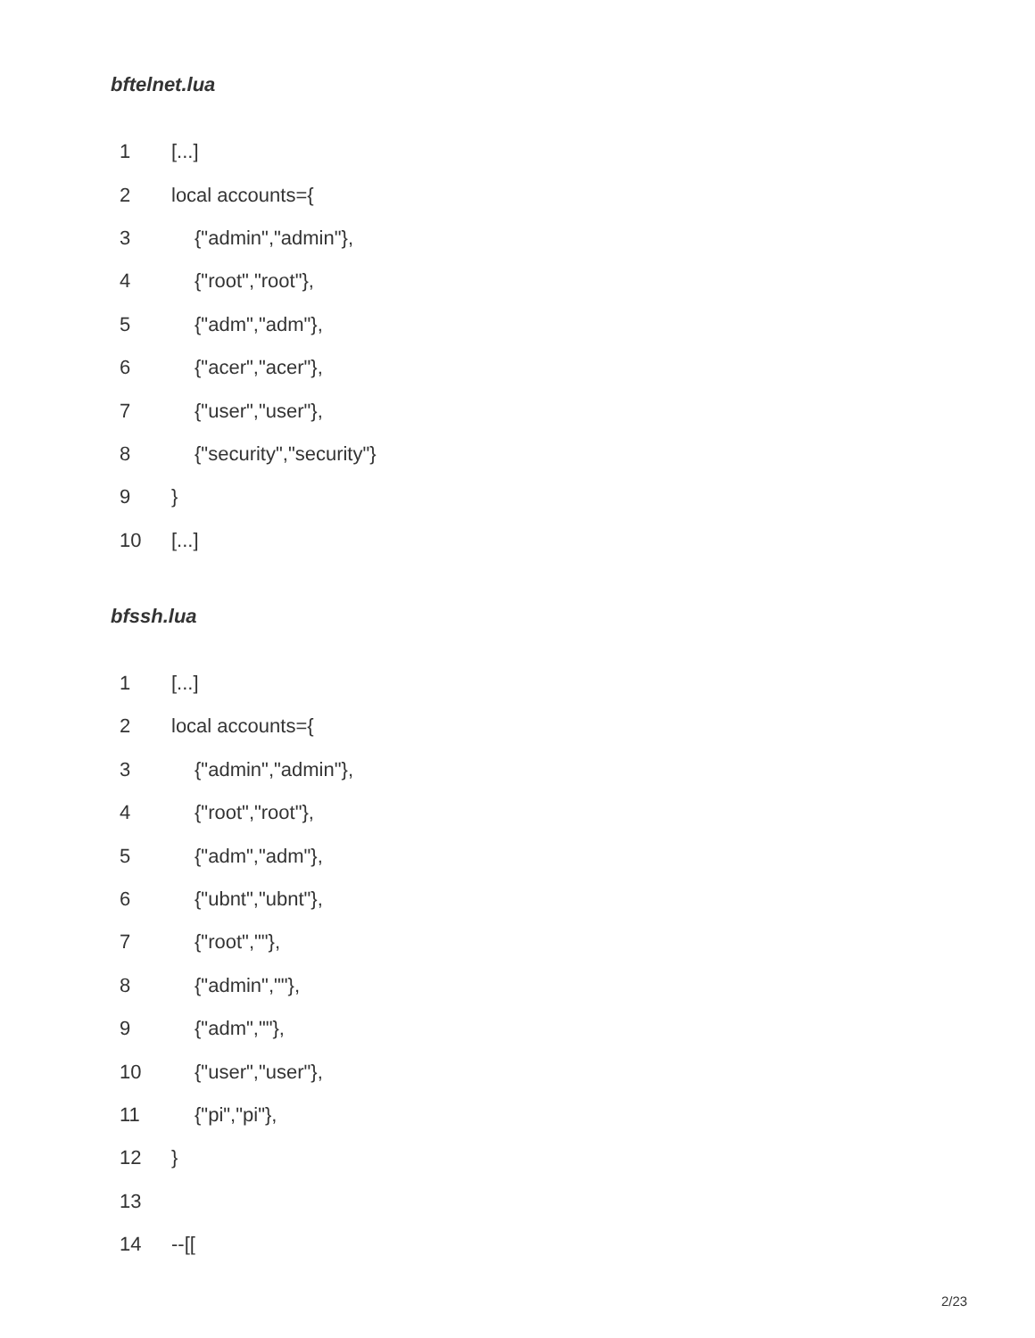bftelnet.lua
| 1 | [...] |
| 2 | local accounts={ |
| 3 | {"admin","admin"}, |
| 4 | {"root","root"}, |
| 5 | {"adm","adm"}, |
| 6 | {"acer","acer"}, |
| 7 | {"user","user"}, |
| 8 | {"security","security"} |
| 9 | } |
| 10 | [...] |
bfssh.lua
| 1 | [...] |
| 2 | local accounts={ |
| 3 | {"admin","admin"}, |
| 4 | {"root","root"}, |
| 5 | {"adm","adm"}, |
| 6 | {"ubnt","ubnt"}, |
| 7 | {"root",""}, |
| 8 | {"admin",""}, |
| 9 | {"adm",""}, |
| 10 | {"user","user"}, |
| 11 | {"pi","pi"}, |
| 12 | } |
| 13 | |
| 14 | --[[ |
2/23